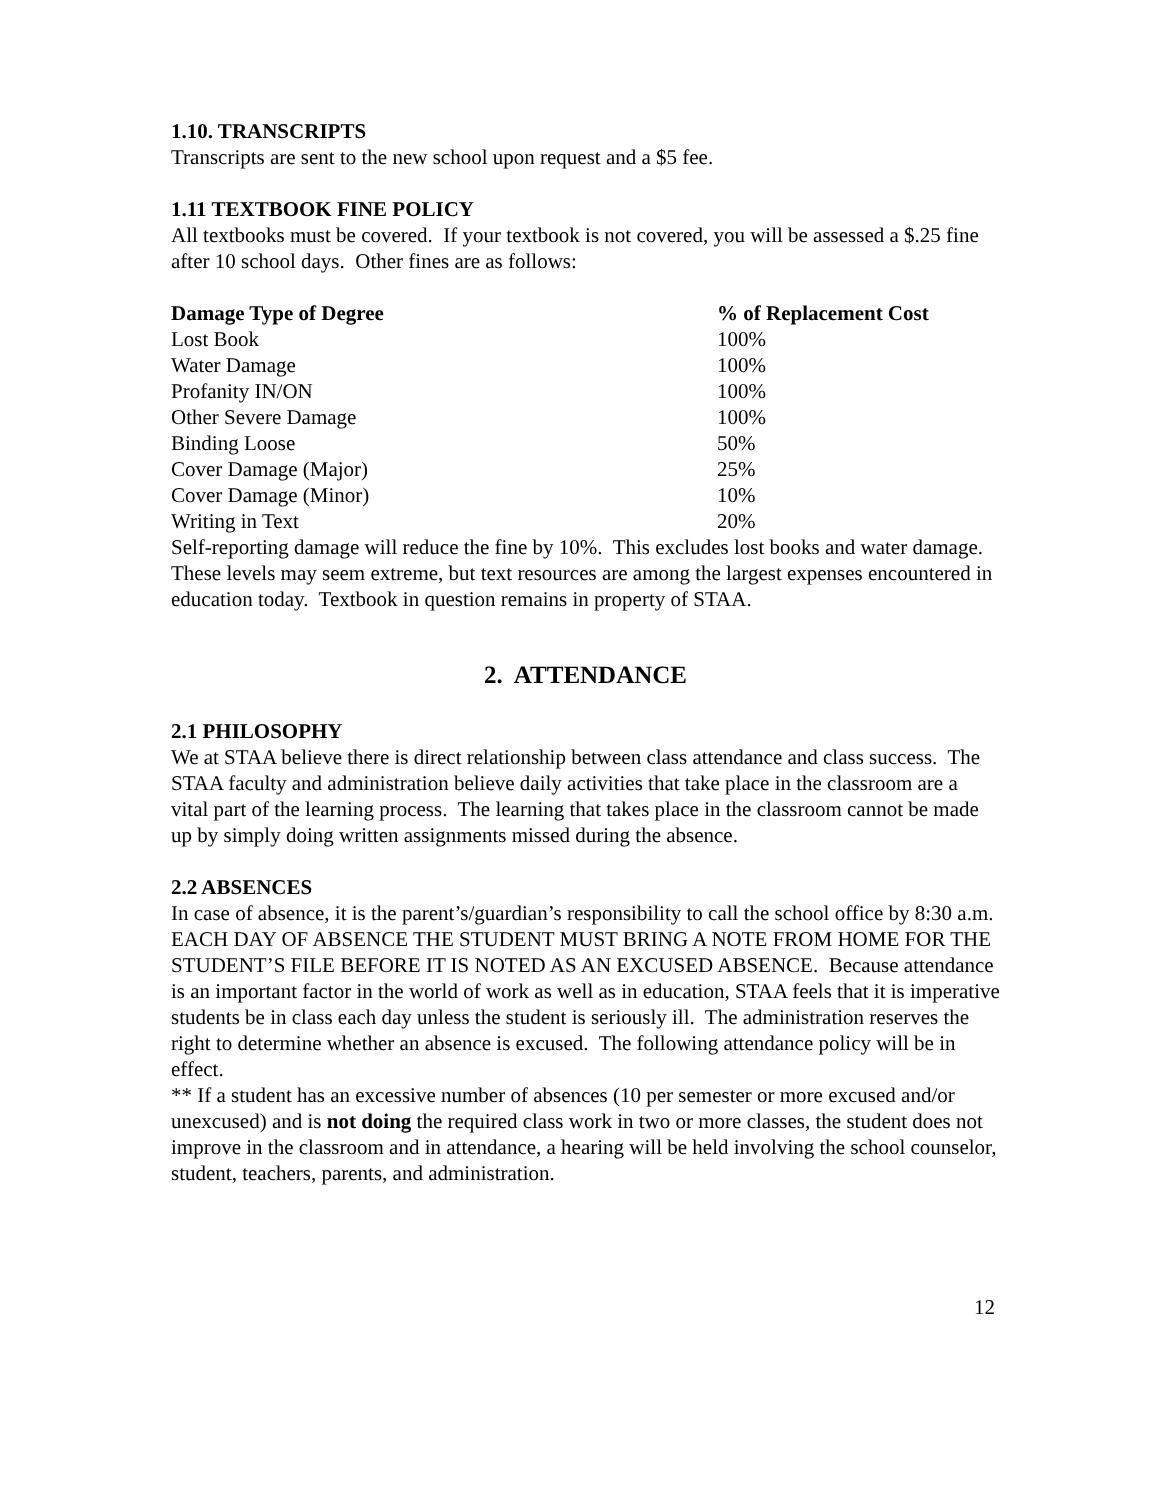1.10. TRANSCRIPTS
Transcripts are sent to the new school upon request and a $5 fee.
1.11 TEXTBOOK FINE POLICY
All textbooks must be covered. If your textbook is not covered, you will be assessed a $.25 fine after 10 school days. Other fines are as follows:
| Damage Type of Degree | % of Replacement Cost |
| --- | --- |
| Lost Book | 100% |
| Water Damage | 100% |
| Profanity IN/ON | 100% |
| Other Severe Damage | 100% |
| Binding Loose | 50% |
| Cover Damage (Major) | 25% |
| Cover Damage (Minor) | 10% |
| Writing in Text | 20% |
Self-reporting damage will reduce the fine by 10%. This excludes lost books and water damage. These levels may seem extreme, but text resources are among the largest expenses encountered in education today. Textbook in question remains in property of STAA.
2. ATTENDANCE
2.1 PHILOSOPHY
We at STAA believe there is direct relationship between class attendance and class success. The STAA faculty and administration believe daily activities that take place in the classroom are a vital part of the learning process. The learning that takes place in the classroom cannot be made up by simply doing written assignments missed during the absence.
2.2 ABSENCES
In case of absence, it is the parent’s/guardian’s responsibility to call the school office by 8:30 a.m. EACH DAY OF ABSENCE THE STUDENT MUST BRING A NOTE FROM HOME FOR THE STUDENT’S FILE BEFORE IT IS NOTED AS AN EXCUSED ABSENCE. Because attendance is an important factor in the world of work as well as in education, STAA feels that it is imperative students be in class each day unless the student is seriously ill. The administration reserves the right to determine whether an absence is excused. The following attendance policy will be in effect.
** If a student has an excessive number of absences (10 per semester or more excused and/or unexcused) and is not doing the required class work in two or more classes, the student does not improve in the classroom and in attendance, a hearing will be held involving the school counselor, student, teachers, parents, and administration.
12